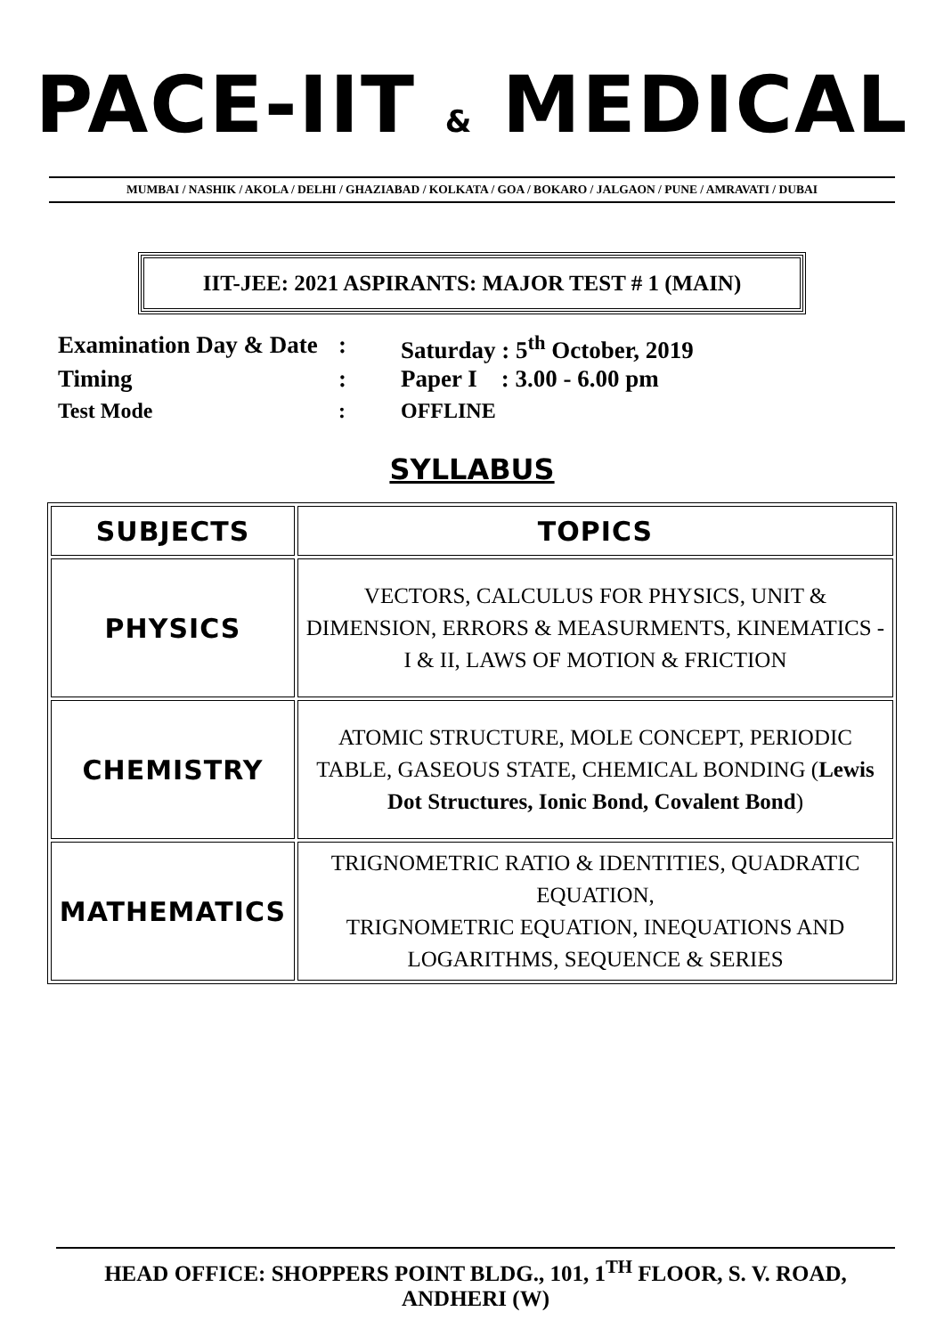PACE-IIT & MEDICAL
MUMBAI / NASHIK / AKOLA / DELHI / GHAZIABAD / KOLKATA / GOA / BOKARO / JALGAON / PUNE / AMRAVATI / DUBAI
IIT-JEE: 2021 ASPIRANTS: MAJOR TEST # 1 (MAIN)
Examination Day & Date: Saturday : 5<sup>th</sup> October, 2019
Timing: Paper I : 3.00 - 6.00 pm
Test Mode: OFFLINE
SYLLABUS
| SUBJECTS | TOPICS |
| --- | --- |
| PHYSICS | VECTORS, CALCULUS FOR PHYSICS, UNIT & DIMENSION, ERRORS & MEASURMENTS, KINEMATICS - I & II, LAWS OF MOTION & FRICTION |
| CHEMISTRY | ATOMIC STRUCTURE, MOLE CONCEPT, PERIODIC TABLE, GASEOUS STATE, CHEMICAL BONDING ( Lewis Dot Structures, Ionic Bond, Covalent Bond ) |
| MATHEMATICS | TRIGNOMETRIC RATIO & IDENTITIES, QUADRATIC EQUATION, TRIGNOMETRIC EQUATION, INEQUATIONS AND LOGARITHMS, SEQUENCE & SERIES |
HEAD OFFICE: SHOPPERS POINT BLDG., 101, 1<sup>TH</sup> FLOOR, S. V. ROAD, ANDHERI (W)